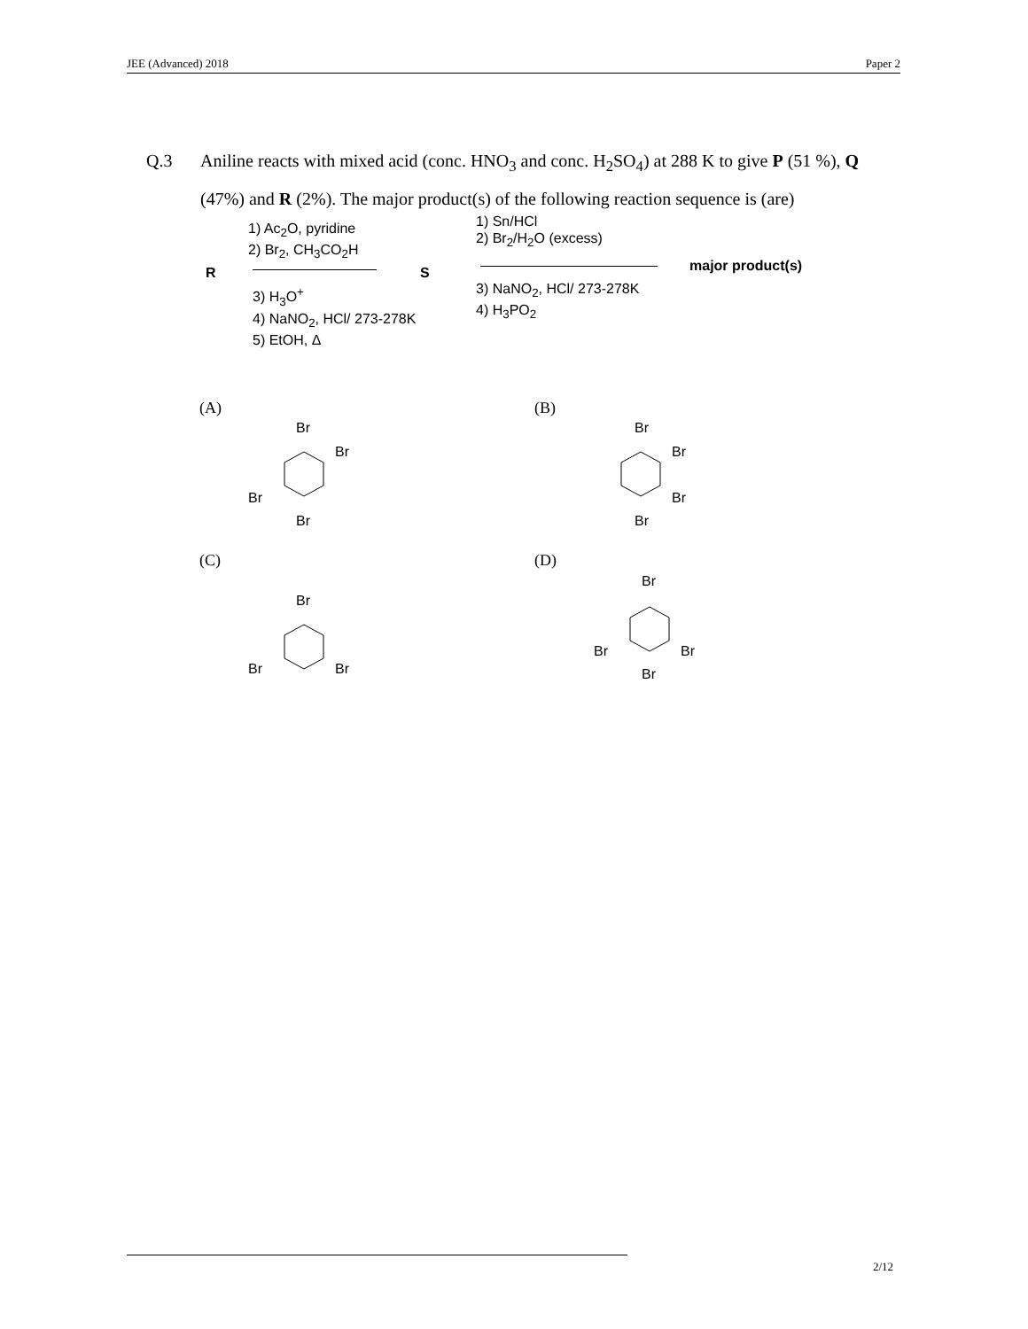JEE (Advanced) 2018 Paper 2
Q.3
Aniline reacts with mixed acid (conc. HNO<sub>3</sub> and conc. H<sub>2</sub>SO<sub>4</sub>) at 288 K to give P (51 %), Q (47%) and R (2%). The major product(s) of the following reaction sequence is (are)
1) Ac<sub>2</sub>O, pyridine
2) Br<sub>2</sub>, CH<sub>3</sub>CO<sub>2</sub>H
R S
3) H<sub>3</sub>O<sup>+</sup>
4) NaNO<sub>2</sub>, HCl/ 273-278K
5) EtOH, Δ
1) Sn/HCl
2) Br<sub>2</sub>/H<sub>2</sub>O (excess)
major product(s)
3) NaNO<sub>2</sub>, HCl/ 273-278K
4) H<sub>3</sub>PO<sub>2</sub>
(A) (B)
(C) (D)
Br
Br
Br
Br
Br
Br
Br
Br
Br
Br
Br
Br
Br
Br
Br
2/12